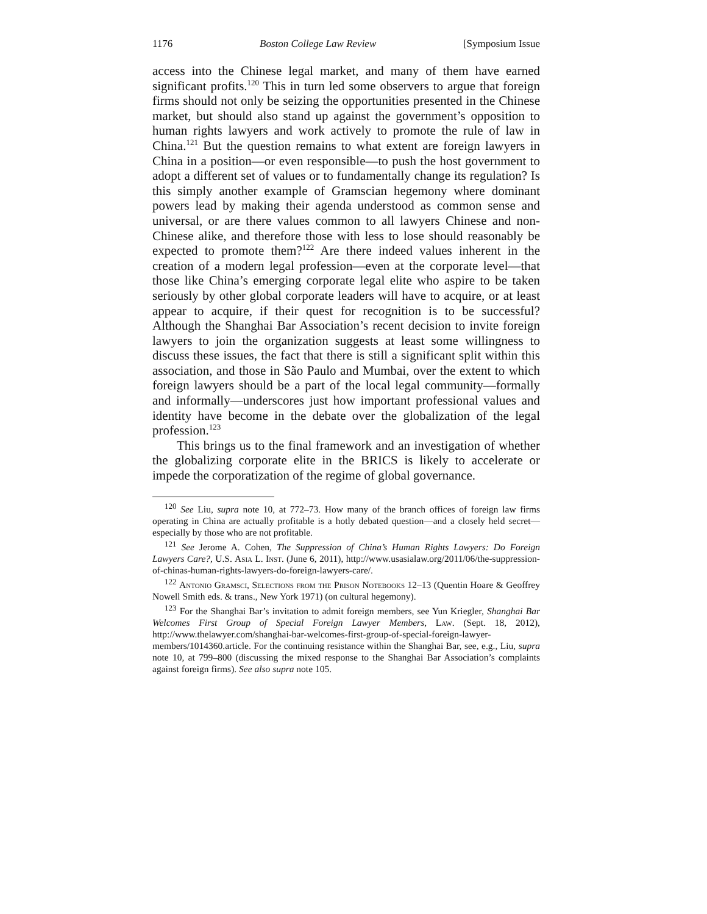1176 Boston College Law Review [Symposium Issue
access into the Chinese legal market, and many of them have earned significant profits.<sup>120</sup> This in turn led some observers to argue that foreign firms should not only be seizing the opportunities presented in the Chinese market, but should also stand up against the government’s opposition to human rights lawyers and work actively to promote the rule of law in China.<sup>121</sup> But the question remains to what extent are foreign lawyers in China in a position—or even responsible—to push the host government to adopt a different set of values or to fundamentally change its regulation? Is this simply another example of Gramscian hegemony where dominant powers lead by making their agenda understood as common sense and universal, or are there values common to all lawyers Chinese and non-Chinese alike, and therefore those with less to lose should reasonably be expected to promote them?<sup>122</sup> Are there indeed values inherent in the creation of a modern legal profession—even at the corporate level—that those like China’s emerging corporate legal elite who aspire to be taken seriously by other global corporate leaders will have to acquire, or at least appear to acquire, if their quest for recognition is to be successful? Although the Shanghai Bar Association’s recent decision to invite foreign lawyers to join the organization suggests at least some willingness to discuss these issues, the fact that there is still a significant split within this association, and those in São Paulo and Mumbai, over the extent to which foreign lawyers should be a part of the local legal community—formally and informally—underscores just how important professional values and identity have become in the debate over the globalization of the legal profession.<sup>123</sup>
This brings us to the final framework and an investigation of whether the globalizing corporate elite in the BRICS is likely to accelerate or impede the corporatization of the regime of global governance.
<sup>120</sup> See Liu, supra note 10, at 772–73. How many of the branch offices of foreign law firms operating in China are actually profitable is a hotly debated question—and a closely held secret—especially by those who are not profitable.
<sup>121</sup> See Jerome A. Cohen, The Suppression of China’s Human Rights Lawyers: Do Foreign Lawyers Care?, U.S. Asia L. Inst. (June 6, 2011), http://www.usasialaw.org/2011/06/the-suppression-of-chinas-human-rights-lawyers-do-foreign-lawyers-care/.
<sup>122</sup> Antonio Gramsci, Selections from the Prison Notebooks 12–13 (Quentin Hoare & Geoffrey Nowell Smith eds. & trans., New York 1971) (on cultural hegemony).
<sup>123</sup> For the Shanghai Bar’s invitation to admit foreign members, see Yun Kriegler, Shanghai Bar Welcomes First Group of Special Foreign Lawyer Members, Law. (Sept. 18, 2012), http://www.thelawyer.com/shanghai-bar-welcomes-first-group-of-special-foreign-lawyer-members/1014360.article. For the continuing resistance within the Shanghai Bar, see, e.g., Liu, supra note 10, at 799–800 (discussing the mixed response to the Shanghai Bar Association’s complaints against foreign firms). See also supra note 105.